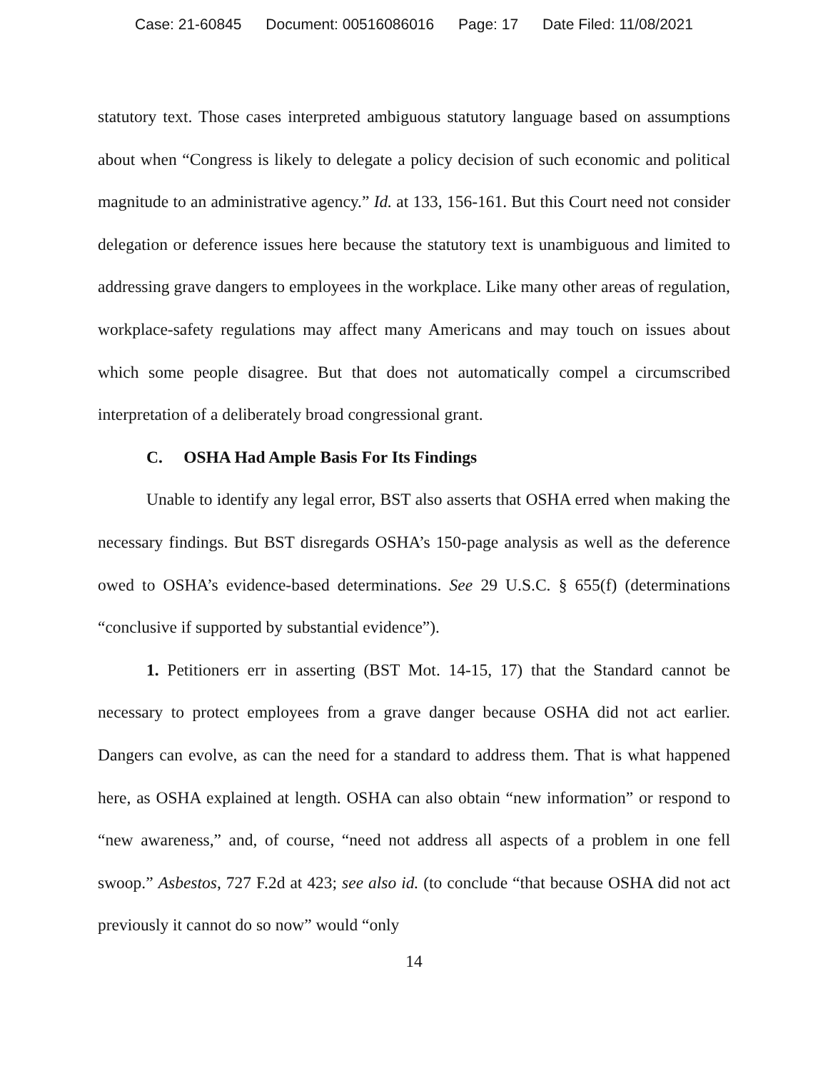Case: 21-60845 Document: 00516086016 Page: 17 Date Filed: 11/08/2021
statutory text. Those cases interpreted ambiguous statutory language based on assumptions about when “Congress is likely to delegate a policy decision of such economic and political magnitude to an administrative agency.” Id. at 133, 156-161. But this Court need not consider delegation or deference issues here because the statutory text is unambiguous and limited to addressing grave dangers to employees in the workplace. Like many other areas of regulation, workplace-safety regulations may affect many Americans and may touch on issues about which some people disagree. But that does not automatically compel a circumscribed interpretation of a deliberately broad congressional grant.
C. OSHA Had Ample Basis For Its Findings
Unable to identify any legal error, BST also asserts that OSHA erred when making the necessary findings. But BST disregards OSHA’s 150-page analysis as well as the deference owed to OSHA’s evidence-based determinations. See 29 U.S.C. § 655(f) (determinations “conclusive if supported by substantial evidence”).
1. Petitioners err in asserting (BST Mot. 14-15, 17) that the Standard cannot be necessary to protect employees from a grave danger because OSHA did not act earlier. Dangers can evolve, as can the need for a standard to address them. That is what happened here, as OSHA explained at length. OSHA can also obtain “new information” or respond to “new awareness,” and, of course, “need not address all aspects of a problem in one fell swoop.” Asbestos, 727 F.2d at 423; see also id. (to conclude “that because OSHA did not act previously it cannot do so now” would “only
14